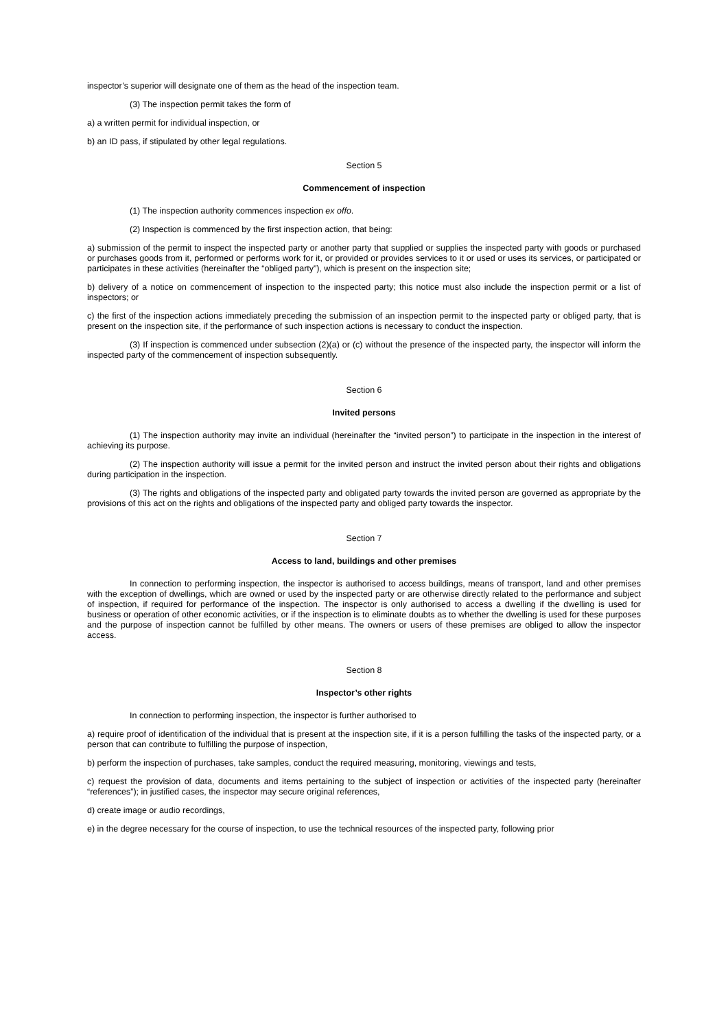inspector’s superior will designate one of them as the head of the inspection team.
(3) The inspection permit takes the form of
a) a written permit for individual inspection, or
b) an ID pass, if stipulated by other legal regulations.
Section 5
Commencement of inspection
(1) The inspection authority commences inspection ex offo.
(2) Inspection is commenced by the first inspection action, that being:
a) submission of the permit to inspect the inspected party or another party that supplied or supplies the inspected party with goods or purchased or purchases goods from it, performed or performs work for it, or provided or provides services to it or used or uses its services, or participated or participates in these activities (hereinafter the “obliged party”), which is present on the inspection site;
b) delivery of a notice on commencement of inspection to the inspected party; this notice must also include the inspection permit or a list of inspectors; or
c) the first of the inspection actions immediately preceding the submission of an inspection permit to the inspected party or obliged party, that is present on the inspection site, if the performance of such inspection actions is necessary to conduct the inspection.
(3) If inspection is commenced under subsection (2)(a) or (c) without the presence of the inspected party, the inspector will inform the inspected party of the commencement of inspection subsequently.
Section 6
Invited persons
(1) The inspection authority may invite an individual (hereinafter the “invited person”) to participate in the inspection in the interest of achieving its purpose.
(2) The inspection authority will issue a permit for the invited person and instruct the invited person about their rights and obligations during participation in the inspection.
(3) The rights and obligations of the inspected party and obligated party towards the invited person are governed as appropriate by the provisions of this act on the rights and obligations of the inspected party and obliged party towards the inspector.
Section 7
Access to land, buildings and other premises
In connection to performing inspection, the inspector is authorised to access buildings, means of transport, land and other premises with the exception of dwellings, which are owned or used by the inspected party or are otherwise directly related to the performance and subject of inspection, if required for performance of the inspection. The inspector is only authorised to access a dwelling if the dwelling is used for business or operation of other economic activities, or if the inspection is to eliminate doubts as to whether the dwelling is used for these purposes and the purpose of inspection cannot be fulfilled by other means. The owners or users of these premises are obliged to allow the inspector access.
Section 8
Inspector’s other rights
In connection to performing inspection, the inspector is further authorised to
a) require proof of identification of the individual that is present at the inspection site, if it is a person fulfilling the tasks of the inspected party, or a person that can contribute to fulfilling the purpose of inspection,
b) perform the inspection of purchases, take samples, conduct the required measuring, monitoring, viewings and tests,
c) request the provision of data, documents and items pertaining to the subject of inspection or activities of the inspected party (hereinafter “references”); in justified cases, the inspector may secure original references,
d) create image or audio recordings,
e) in the degree necessary for the course of inspection, to use the technical resources of the inspected party, following prior